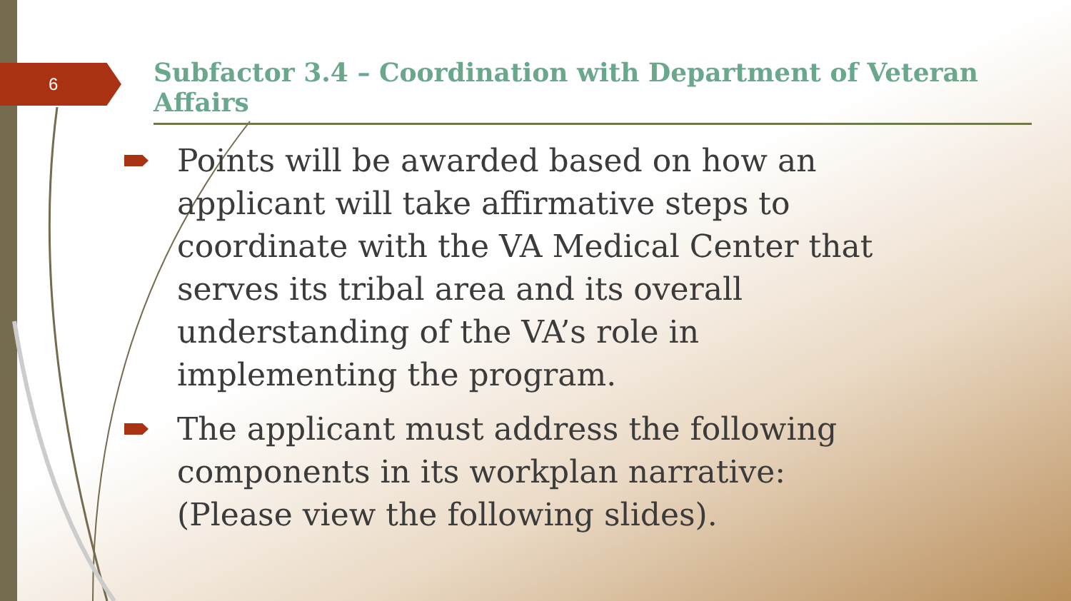6
Subfactor 3.4 – Coordination with Department of Veteran Affairs
Points will be awarded based on how an applicant will take affirmative steps to coordinate with the VA Medical Center that serves its tribal area and its overall understanding of the VA’s role in implementing the program.
The applicant must address the following components in its workplan narrative: (Please view the following slides).